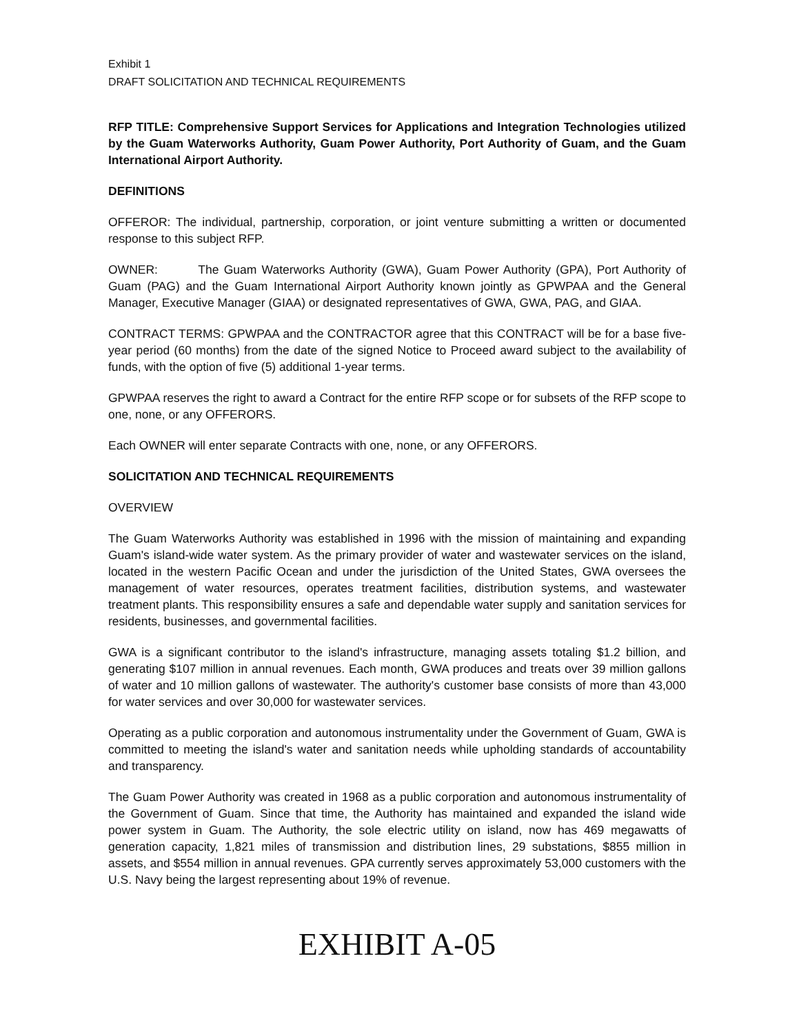Exhibit 1
DRAFT SOLICITATION AND TECHNICAL REQUIREMENTS
RFP TITLE: Comprehensive Support Services for Applications and Integration Technologies utilized by the Guam Waterworks Authority, Guam Power Authority, Port Authority of Guam, and the Guam International Airport Authority.
DEFINITIONS
OFFEROR: The individual, partnership, corporation, or joint venture submitting a written or documented response to this subject RFP.
OWNER: The Guam Waterworks Authority (GWA), Guam Power Authority (GPA), Port Authority of Guam (PAG) and the Guam International Airport Authority known jointly as GPWPAA and the General Manager, Executive Manager (GIAA) or designated representatives of GWA, GWA, PAG, and GIAA.
CONTRACT TERMS: GPWPAA and the CONTRACTOR agree that this CONTRACT will be for a base five-year period (60 months) from the date of the signed Notice to Proceed award subject to the availability of funds, with the option of five (5) additional 1-year terms.
GPWPAA reserves the right to award a Contract for the entire RFP scope or for subsets of the RFP scope to one, none, or any OFFERORS.
Each OWNER will enter separate Contracts with one, none, or any OFFERORS.
SOLICITATION AND TECHNICAL REQUIREMENTS
OVERVIEW
The Guam Waterworks Authority was established in 1996 with the mission of maintaining and expanding Guam's island-wide water system. As the primary provider of water and wastewater services on the island, located in the western Pacific Ocean and under the jurisdiction of the United States, GWA oversees the management of water resources, operates treatment facilities, distribution systems, and wastewater treatment plants. This responsibility ensures a safe and dependable water supply and sanitation services for residents, businesses, and governmental facilities.
GWA is a significant contributor to the island's infrastructure, managing assets totaling $1.2 billion, and generating $107 million in annual revenues. Each month, GWA produces and treats over 39 million gallons of water and 10 million gallons of wastewater. The authority's customer base consists of more than 43,000 for water services and over 30,000 for wastewater services.
Operating as a public corporation and autonomous instrumentality under the Government of Guam, GWA is committed to meeting the island's water and sanitation needs while upholding standards of accountability and transparency.
The Guam Power Authority was created in 1968 as a public corporation and autonomous instrumentality of the Government of Guam. Since that time, the Authority has maintained and expanded the island wide power system in Guam. The Authority, the sole electric utility on island, now has 469 megawatts of generation capacity, 1,821 miles of transmission and distribution lines, 29 substations, $855 million in assets, and $554 million in annual revenues. GPA currently serves approximately 53,000 customers with the U.S. Navy being the largest representing about 19% of revenue.
EXHIBIT A-05